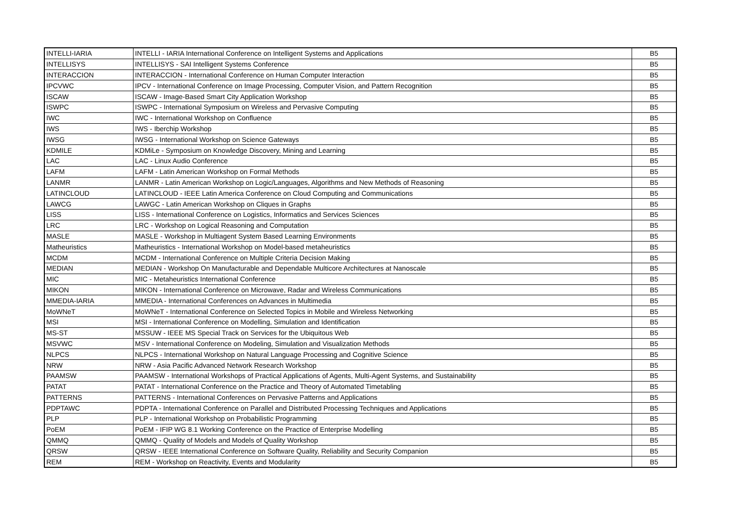| INTELLI-IARIA | INTELLI - IARIA International Conference on Intelligent Systems and Applications | B5 |
| INTELLISYS | INTELLISYS - SAI Intelligent Systems Conference | B5 |
| INTERACCION | INTERACCION - International Conference on Human Computer Interaction | B5 |
| IPCVWC | IPCV - International Conference on Image Processing, Computer Vision, and Pattern Recognition | B5 |
| ISCAW | ISCAW - Image-Based Smart City Application Workshop | B5 |
| ISWPC | ISWPC - International Symposium on Wireless and Pervasive Computing | B5 |
| IWC | IWC - International Workshop on Confluence | B5 |
| IWS | IWS - Iberchip Workshop | B5 |
| IWSG | IWSG - International Workshop on Science Gateways | B5 |
| KDMILE | KDMiLe - Symposium on Knowledge Discovery, Mining and Learning | B5 |
| LAC | LAC - Linux Audio Conference | B5 |
| LAFM | LAFM - Latin American Workshop on Formal Methods | B5 |
| LANMR | LANMR - Latin American Workshop on Logic/Languages, Algorithms and New Methods of Reasoning | B5 |
| LATINCLOUD | LATINCLOUD - IEEE Latin America Conference on Cloud Computing and Communications | B5 |
| LAWCG | LAWGC - Latin American Workshop on Cliques in Graphs | B5 |
| LISS | LISS - International Conference on Logistics, Informatics and Services Sciences | B5 |
| LRC | LRC - Workshop on Logical Reasoning and Computation | B5 |
| MASLE | MASLE - Workshop in Multiagent System Based Learning Environments | B5 |
| Matheuristics | Matheuristics - International Workshop on Model-based metaheuristics | B5 |
| MCDM | MCDM - International Conference on Multiple Criteria Decision Making | B5 |
| MEDIAN | MEDIAN - Workshop On Manufacturable and Dependable Multicore Architectures at Nanoscale | B5 |
| MIC | MIC - Metaheuristics International Conference | B5 |
| MIKON | MIKON - International Conference on Microwave, Radar and Wireless Communications | B5 |
| MMEDIA-IARIA | MMEDIA - International Conferences on Advances in Multimedia | B5 |
| MoWNeT | MoWNeT - International Conference on Selected Topics in Mobile and Wireless Networking | B5 |
| MSI | MSI - International Conference on Modelling, Simulation and Identification | B5 |
| MS-ST | MSSUW - IEEE MS Special Track on Services for the Ubiquitous Web | B5 |
| MSVWC | MSV - International Conference on Modeling, Simulation and Visualization Methods | B5 |
| NLPCS | NLPCS - International Workshop on Natural Language Processing and Cognitive Science | B5 |
| NRW | NRW - Asia Pacific Advanced Network Research Workshop | B5 |
| PAAMSW | PAAMSW - International Workshops of Practical Applications of Agents, Multi-Agent Systems, and Sustainability | B5 |
| PATAT | PATAT - International Conference on the Practice and Theory of Automated Timetabling | B5 |
| PATTERNS | PATTERNS - International Conferences on Pervasive Patterns and Applications | B5 |
| PDPTAWC | PDPTA - International Conference on Parallel and Distributed Processing Techniques and Applications | B5 |
| PLP | PLP - International Workshop on Probabilistic Programming | B5 |
| PoEM | PoEM - IFIP WG 8.1 Working Conference on the Practice of Enterprise Modelling | B5 |
| QMMQ | QMMQ - Quality of Models and Models of Quality Workshop | B5 |
| QRSW | QRSW - IEEE International Conference on Software Quality, Reliability and Security Companion | B5 |
| REM | REM - Workshop on Reactivity, Events and Modularity | B5 |